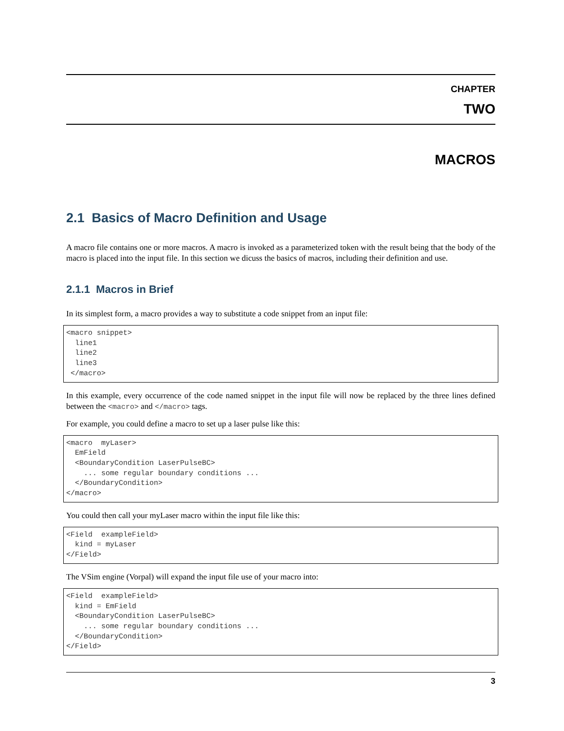CHAPTER
TWO
MACROS
2.1 Basics of Macro Definition and Usage
A macro file contains one or more macros. A macro is invoked as a parameterized token with the result being that the body of the macro is placed into the input file. In this section we dicuss the basics of macros, including their definition and use.
2.1.1 Macros in Brief
In its simplest form, a macro provides a way to substitute a code snippet from an input file:
<macro snippet>
  line1
  line2
  line3
 </macro>
In this example, every occurrence of the code named snippet in the input file will now be replaced by the three lines defined between the <macro> and </macro> tags.
For example, you could define a macro to set up a laser pulse like this:
<macro  myLaser>
  EmField
  <BoundaryCondition LaserPulseBC>
    ... some regular boundary conditions ...
  </BoundaryCondition>
</macro>
You could then call your myLaser macro within the input file like this:
<Field  exampleField>
  kind = myLaser
</Field>
The VSim engine (Vorpal) will expand the input file use of your macro into:
<Field  exampleField>
  kind = EmField
  <BoundaryCondition LaserPulseBC>
    ... some regular boundary conditions ...
  </BoundaryCondition>
</Field>
3